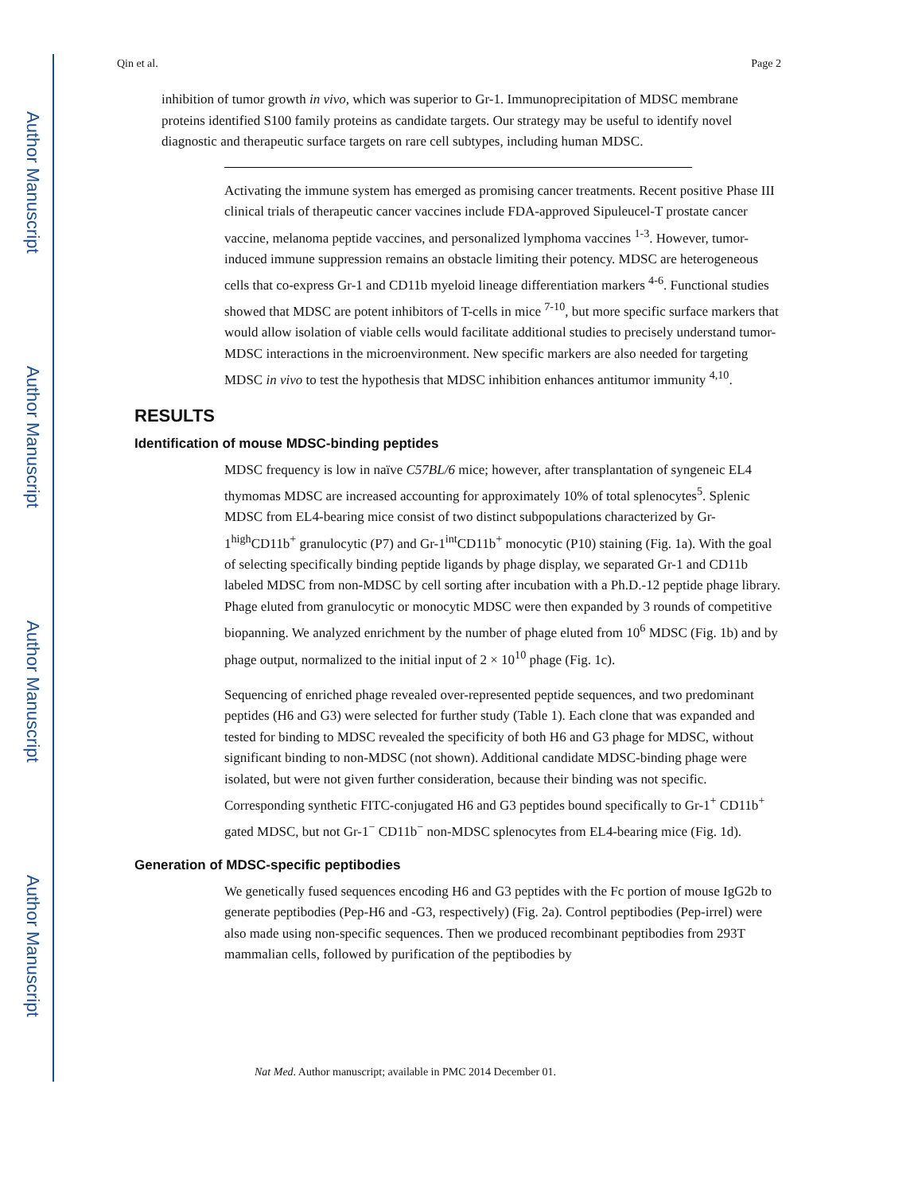Author Manuscript
Author Manuscript
Author Manuscript
Author Manuscript
Qin et al. Page 2
inhibition of tumor growth in vivo, which was superior to Gr-1. Immunoprecipitation of MDSC membrane proteins identified S100 family proteins as candidate targets. Our strategy may be useful to identify novel diagnostic and therapeutic surface targets on rare cell subtypes, including human MDSC.
Activating the immune system has emerged as promising cancer treatments. Recent positive Phase III clinical trials of therapeutic cancer vaccines include FDA-approved Sipuleucel-T prostate cancer vaccine, melanoma peptide vaccines, and personalized lymphoma vaccines <sup>1-3</sup>. However, tumor-induced immune suppression remains an obstacle limiting their potency. MDSC are heterogeneous cells that co-express Gr-1 and CD11b myeloid lineage differentiation markers <sup>4-6</sup>. Functional studies showed that MDSC are potent inhibitors of T-cells in mice <sup>7-10</sup>, but more specific surface markers that would allow isolation of viable cells would facilitate additional studies to precisely understand tumor-MDSC interactions in the microenvironment. New specific markers are also needed for targeting MDSC in vivo to test the hypothesis that MDSC inhibition enhances antitumor immunity <sup>4,10</sup>.
RESULTS
Identification of mouse MDSC-binding peptides
MDSC frequency is low in naïve C57BL/6 mice; however, after transplantation of syngeneic EL4 thymomas MDSC are increased accounting for approximately 10% of total splenocytes<sup>5</sup>. Splenic MDSC from EL4-bearing mice consist of two distinct subpopulations characterized by Gr-1<sup>high</sup>CD11b<sup>+</sup> granulocytic (P7) and Gr-1<sup>int</sup>CD11b<sup>+</sup> monocytic (P10) staining (Fig. 1a). With the goal of selecting specifically binding peptide ligands by phage display, we separated Gr-1 and CD11b labeled MDSC from non-MDSC by cell sorting after incubation with a Ph.D.-12 peptide phage library. Phage eluted from granulocytic or monocytic MDSC were then expanded by 3 rounds of competitive biopanning. We analyzed enrichment by the number of phage eluted from 10<sup>6</sup> MDSC (Fig. 1b) and by phage output, normalized to the initial input of 2 × 10<sup>10</sup> phage (Fig. 1c).
Sequencing of enriched phage revealed over-represented peptide sequences, and two predominant peptides (H6 and G3) were selected for further study (Table 1). Each clone that was expanded and tested for binding to MDSC revealed the specificity of both H6 and G3 phage for MDSC, without significant binding to non-MDSC (not shown). Additional candidate MDSC-binding phage were isolated, but were not given further consideration, because their binding was not specific. Corresponding synthetic FITC-conjugated H6 and G3 peptides bound specifically to Gr-1<sup>+</sup> CD11b<sup>+</sup> gated MDSC, but not Gr-1<sup>−</sup> CD11b<sup>−</sup> non-MDSC splenocytes from EL4-bearing mice (Fig. 1d).
Generation of MDSC-specific peptibodies
We genetically fused sequences encoding H6 and G3 peptides with the Fc portion of mouse IgG2b to generate peptibodies (Pep-H6 and -G3, respectively) (Fig. 2a). Control peptibodies (Pep-irrel) were also made using non-specific sequences. Then we produced recombinant peptibodies from 293T mammalian cells, followed by purification of the peptibodies by
Nat Med. Author manuscript; available in PMC 2014 December 01.